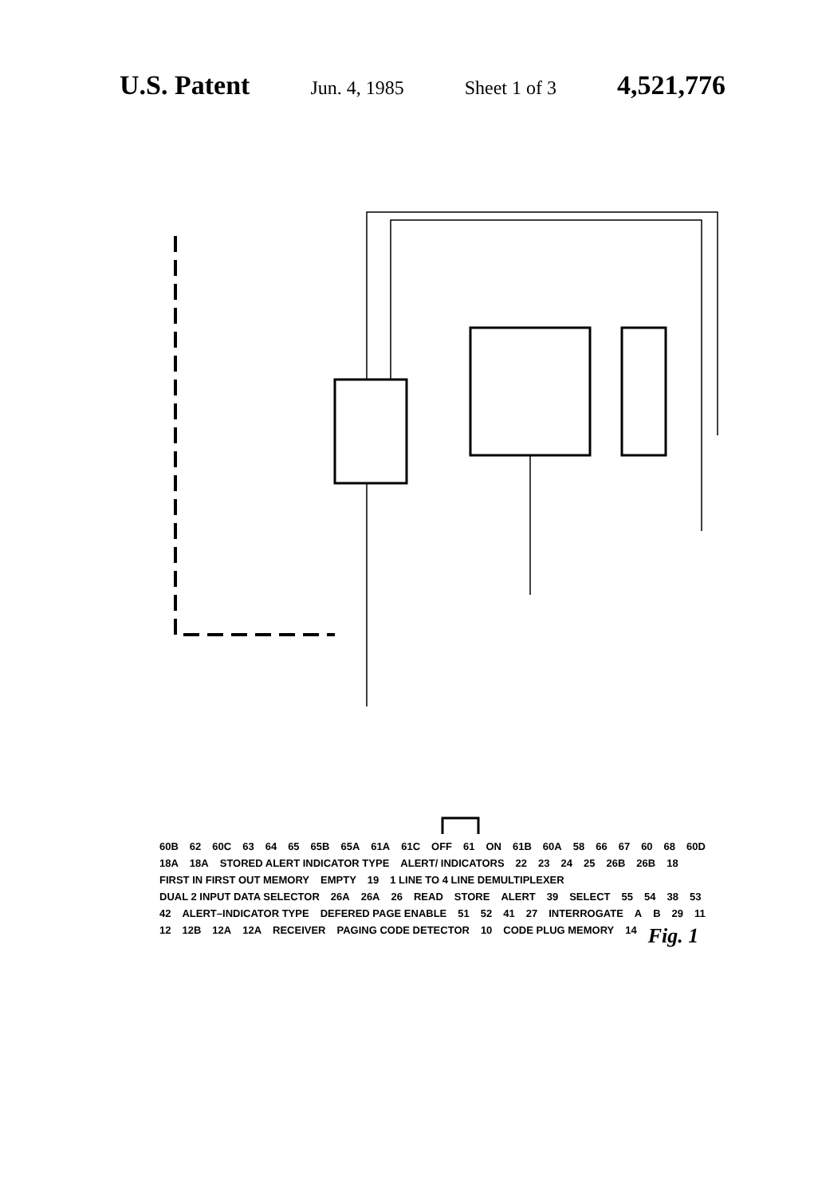U.S. Patent Jun. 4, 1985 Sheet 1 of 3 4,521,776
60B 62 60C 63 64 65 65B 65A 61A 61C OFF 61 ON 61B 60A 58 66 67 60 68 60D 18A 18A STORED ALERT INDICATOR TYPE ALERT/ INDICATORS 22 23 24 25 26B 26B 18 FIRST IN FIRST OUT MEMORY EMPTY 19 1 LINE TO 4 LINE DEMULTIPLEXER DUAL 2 INPUT DATA SELECTOR 26A 26A 26 READ STORE ALERT 39 SELECT 55 54 38 53 42 ALERT–INDICATOR TYPE DEFERED PAGE ENABLE 51 52 41 27 INTERROGATE A B 29 11 12 12B 12A 12A RECEIVER PAGING CODE DETECTOR 10 CODE PLUG MEMORY 14 Fig. 1